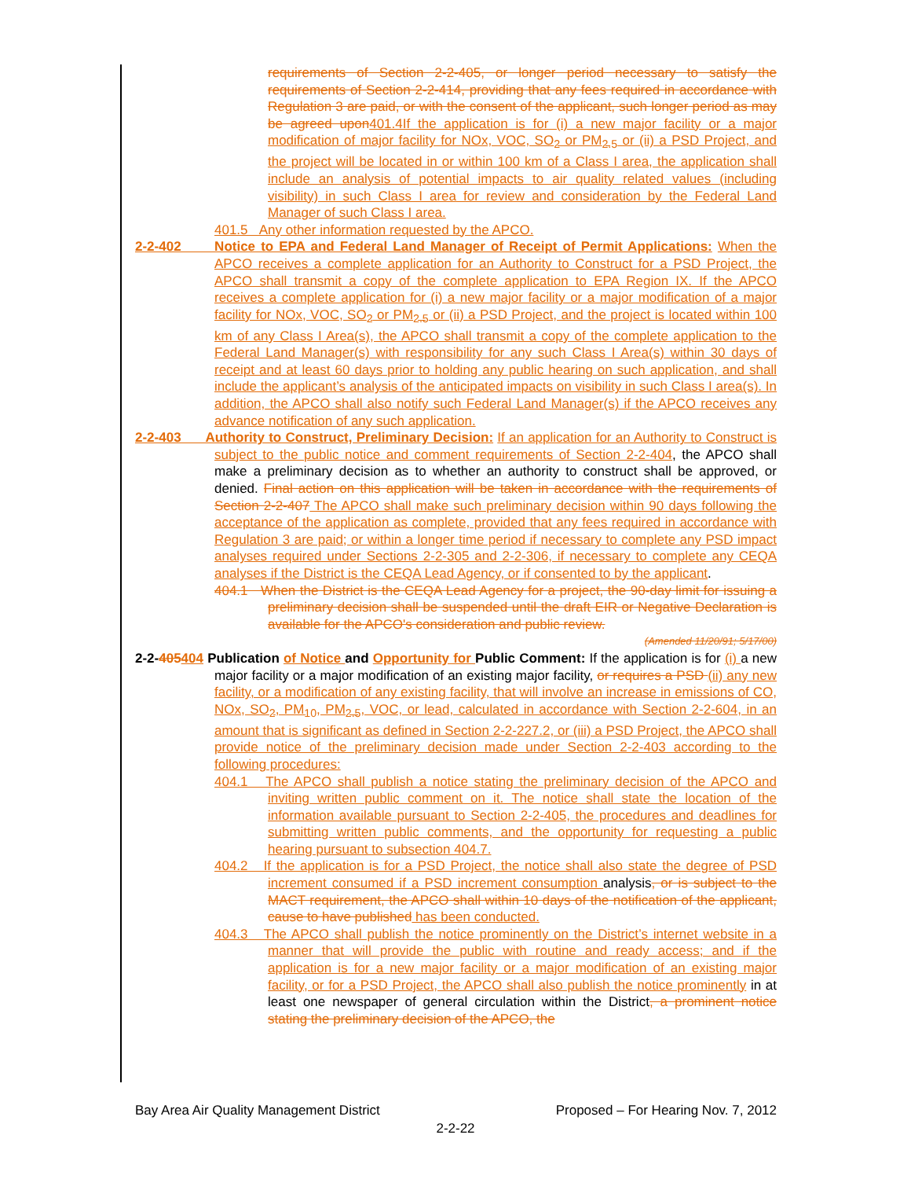requirements of Section 2-2-405, or longer period necessary to satisfy the requirements of Section 2-2-414, providing that any fees required in accordance with Regulation 3 are paid, or with the consent of the applicant, such longer period as may be agreed upon 401.4If the application is for (i) a new major facility or a major modification of major facility for NOx, VOC, SO<sub>2</sub> or PM<sub>2.5</sub> or (ii) a PSD Project, and the project will be located in or within 100 km of a Class I area, the application shall include an analysis of potential impacts to air quality related values (including visibility) in such Class I area for review and consideration by the Federal Land Manager of such Class I area.
401.5 Any other information requested by the APCO.
2-2-402 Notice to EPA and Federal Land Manager of Receipt of Permit Applications: When the APCO receives a complete application for an Authority to Construct for a PSD Project, the APCO shall transmit a copy of the complete application to EPA Region IX. If the APCO receives a complete application for (i) a new major facility or a major modification of a major facility for NOx, VOC, SO<sub>2</sub> or PM<sub>2.5</sub> or (ii) a PSD Project, and the project is located within 100 km of any Class I Area(s), the APCO shall transmit a copy of the complete application to the Federal Land Manager(s) with responsibility for any such Class I Area(s) within 30 days of receipt and at least 60 days prior to holding any public hearing on such application, and shall include the applicant’s analysis of the anticipated impacts on visibility in such Class I area(s). In addition, the APCO shall also notify such Federal Land Manager(s) if the APCO receives any advance notification of any such application.
2-2-403 Authority to Construct, Preliminary Decision: If an application for an Authority to Construct is subject to the public notice and comment requirements of Section 2-2-404, the APCO shall make a preliminary decision as to whether an authority to construct shall be approved, or denied. Final action on this application will be taken in accordance with the requirements of Section 2-2-407 The APCO shall make such preliminary decision within 90 days following the acceptance of the application as complete, provided that any fees required in accordance with Regulation 3 are paid; or within a longer time period if necessary to complete any PSD impact analyses required under Sections 2-2-305 and 2-2-306, if necessary to complete any CEQA analyses if the District is the CEQA Lead Agency, or if consented to by the applicant.
404.1 When the District is the CEQA Lead Agency for a project, the 90-day limit for issuing a preliminary decision shall be suspended until the draft EIR or Negative Declaration is available for the APCO's consideration and public review.
(Amended 11/20/91; 5/17/00)
2-2-405404 Publication of Notice and Opportunity for Public Comment: If the application is for (i) a new major facility or a major modification of an existing major facility, or requires a PSD (ii) any new facility, or a modification of any existing facility, that will involve an increase in emissions of CO, NOx, SO<sub>2</sub>, PM<sub>10</sub>, PM<sub>2.5</sub>, VOC, or lead, calculated in accordance with Section 2-2-604, in an amount that is significant as defined in Section 2-2-227.2, or (iii) a PSD Project, the APCO shall provide notice of the preliminary decision made under Section 2-2-403 according to the following procedures:
404.1 The APCO shall publish a notice stating the preliminary decision of the APCO and inviting written public comment on it. The notice shall state the location of the information available pursuant to Section 2-2-405, the procedures and deadlines for submitting written public comments, and the opportunity for requesting a public hearing pursuant to subsection 404.7.
404.2 If the application is for a PSD Project, the notice shall also state the degree of PSD increment consumed if a PSD increment consumption analysis, or is subject to the MACT requirement, the APCO shall within 10 days of the notification of the applicant, cause to have published has been conducted.
404.3 The APCO shall publish the notice prominently on the District’s internet website in a manner that will provide the public with routine and ready access; and if the application is for a new major facility or a major modification of an existing major facility, or for a PSD Project, the APCO shall also publish the notice prominently in at least one newspaper of general circulation within the District, a prominent notice stating the preliminary decision of the APCO, the
Bay Area Air Quality Management District Proposed – For Hearing Nov. 7, 2012
2-2-22